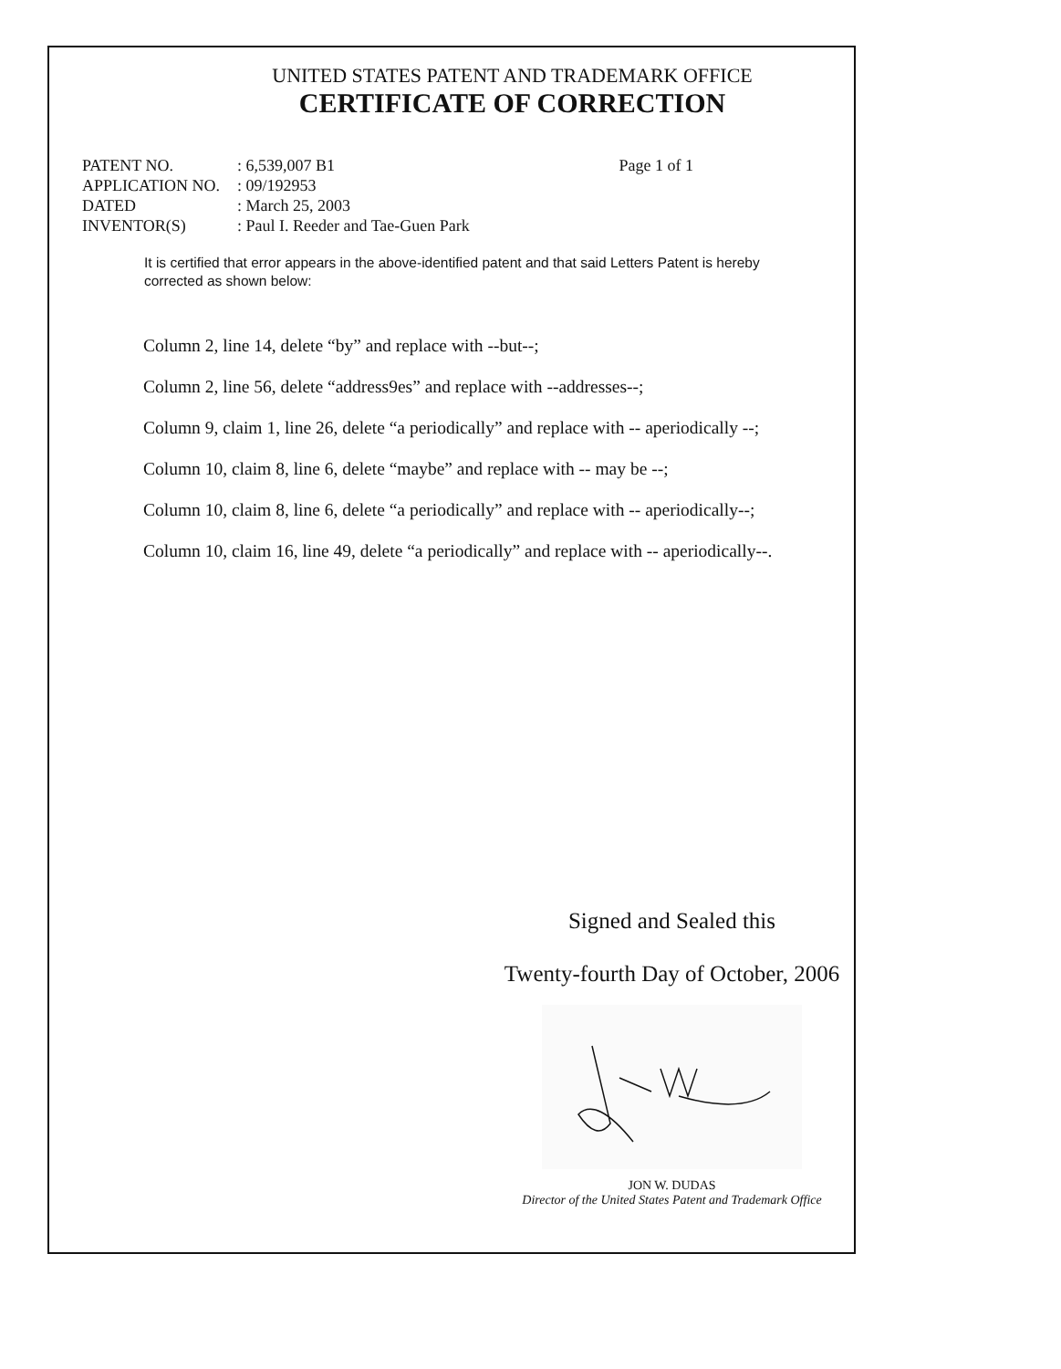UNITED STATES PATENT AND TRADEMARK OFFICE
CERTIFICATE OF CORRECTION
| PATENT NO. | : 6,539,007 B1 | Page 1 of 1 |
| APPLICATION NO. | : 09/192953 | |
| DATED | : March 25, 2003 | |
| INVENTOR(S) | : Paul I. Reeder and Tae-Guen Park | |
It is certified that error appears in the above-identified patent and that said Letters Patent is hereby corrected as shown below:
Column 2, line 14, delete “by” and replace with --but--;
Column 2, line 56, delete “address9es” and replace with --addresses--;
Column 9, claim 1, line 26, delete “a periodically” and replace with -- aperiodically --;
Column 10, claim 8, line 6, delete “maybe” and replace with -- may be --;
Column 10, claim 8, line 6, delete “a periodically” and replace with -- aperiodically--;
Column 10, claim 16, line 49, delete “a periodically” and replace with -- aperiodically--.
Signed and Sealed this
Twenty-fourth Day of October, 2006
JON W. DUDAS
Director of the United States Patent and Trademark Office